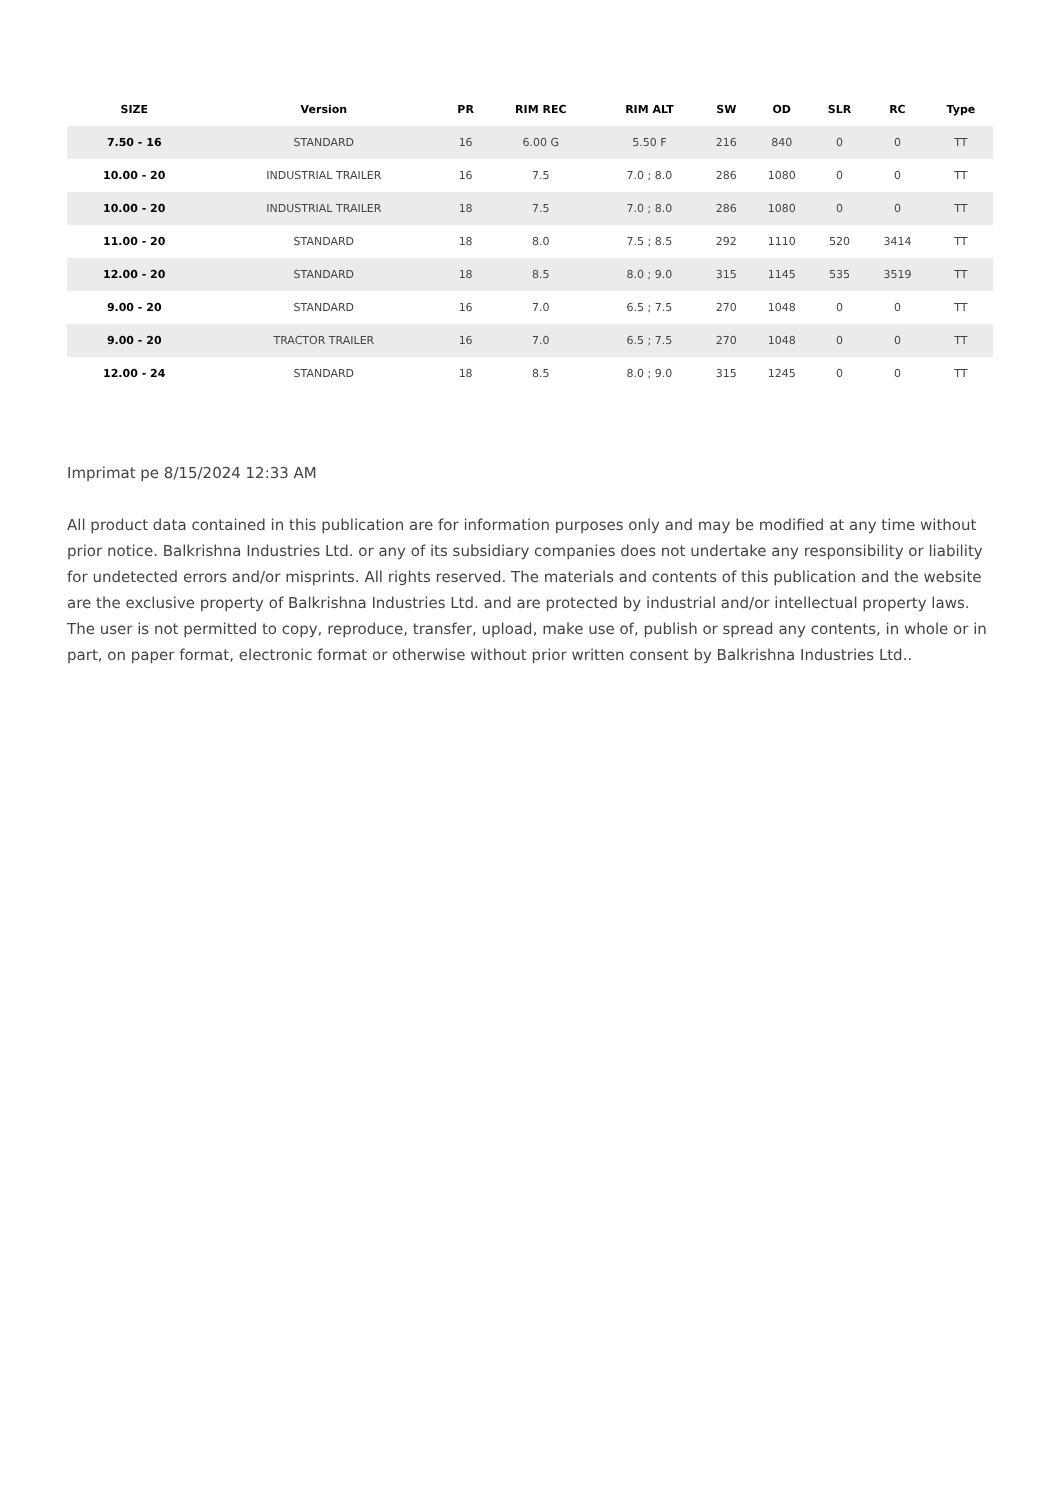| SIZE | Version | PR | RIM REC | RIM ALT | SW | OD | SLR | RC | Type |
| --- | --- | --- | --- | --- | --- | --- | --- | --- | --- |
| 7.50 - 16 | STANDARD | 16 | 6.00 G | 5.50 F | 216 | 840 | 0 | 0 | TT |
| 10.00 - 20 | INDUSTRIAL TRAILER | 16 | 7.5 | 7.0 ; 8.0 | 286 | 1080 | 0 | 0 | TT |
| 10.00 - 20 | INDUSTRIAL TRAILER | 18 | 7.5 | 7.0 ; 8.0 | 286 | 1080 | 0 | 0 | TT |
| 11.00 - 20 | STANDARD | 18 | 8.0 | 7.5 ; 8.5 | 292 | 1110 | 520 | 3414 | TT |
| 12.00 - 20 | STANDARD | 18 | 8.5 | 8.0 ; 9.0 | 315 | 1145 | 535 | 3519 | TT |
| 9.00 - 20 | STANDARD | 16 | 7.0 | 6.5 ; 7.5 | 270 | 1048 | 0 | 0 | TT |
| 9.00 - 20 | TRACTOR TRAILER | 16 | 7.0 | 6.5 ; 7.5 | 270 | 1048 | 0 | 0 | TT |
| 12.00 - 24 | STANDARD | 18 | 8.5 | 8.0 ; 9.0 | 315 | 1245 | 0 | 0 | TT |
Imprimat pe 8/15/2024 12:33 AM
All product data contained in this publication are for information purposes only and may be modified at any time without prior notice. Balkrishna Industries Ltd. or any of its subsidiary companies does not undertake any responsibility or liability for undetected errors and/or misprints. All rights reserved. The materials and contents of this publication and the website are the exclusive property of Balkrishna Industries Ltd. and are protected by industrial and/or intellectual property laws. The user is not permitted to copy, reproduce, transfer, upload, make use of, publish or spread any contents, in whole or in part, on paper format, electronic format or otherwise without prior written consent by Balkrishna Industries Ltd..